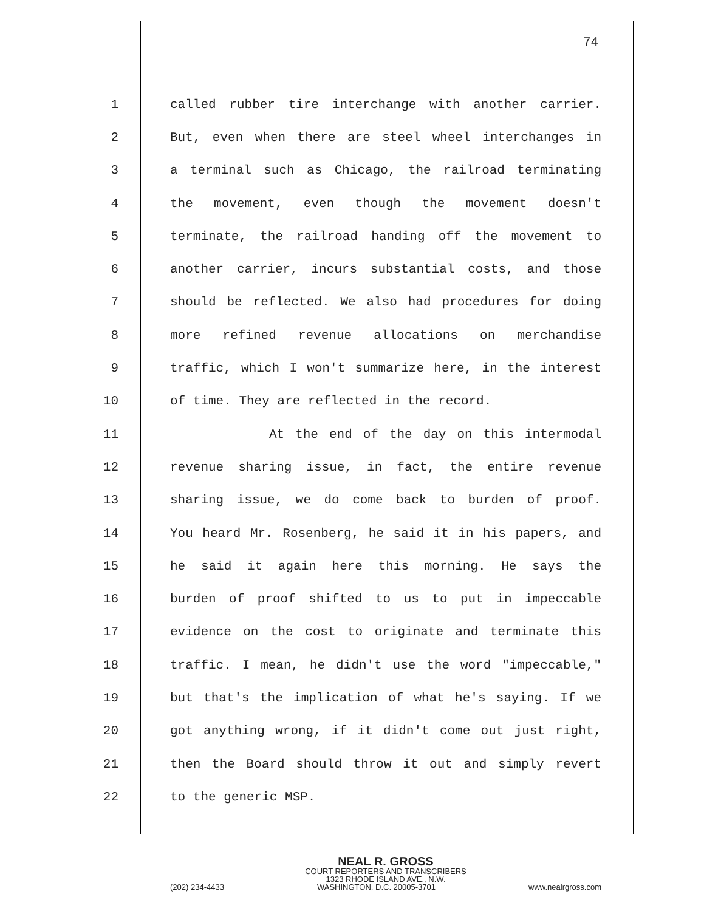74
1 called rubber tire interchange with another carrier.
2 But, even when there are steel wheel interchanges in
3 a terminal such as Chicago, the railroad terminating
4 the movement, even though the movement doesn't
5 terminate, the railroad handing off the movement to
6 another carrier, incurs substantial costs, and those
7 should be reflected. We also had procedures for doing
8 more refined revenue allocations on merchandise
9 traffic, which I won't summarize here, in the interest
10 of time. They are reflected in the record.
11 At the end of the day on this intermodal
12 revenue sharing issue, in fact, the entire revenue
13 sharing issue, we do come back to burden of proof.
14 You heard Mr. Rosenberg, he said it in his papers, and
15 he said it again here this morning. He says the
16 burden of proof shifted to us to put in impeccable
17 evidence on the cost to originate and terminate this
18 traffic. I mean, he didn't use the word "impeccable,"
19 but that's the implication of what he's saying. If we
20 got anything wrong, if it didn't come out just right,
21 then the Board should throw it out and simply revert
22 to the generic MSP.
NEAL R. GROSS
COURT REPORTERS AND TRANSCRIBERS
1323 RHODE ISLAND AVE., N.W.
(202) 234-4433 WASHINGTON, D.C. 20005-3701 www.nealrgross.com